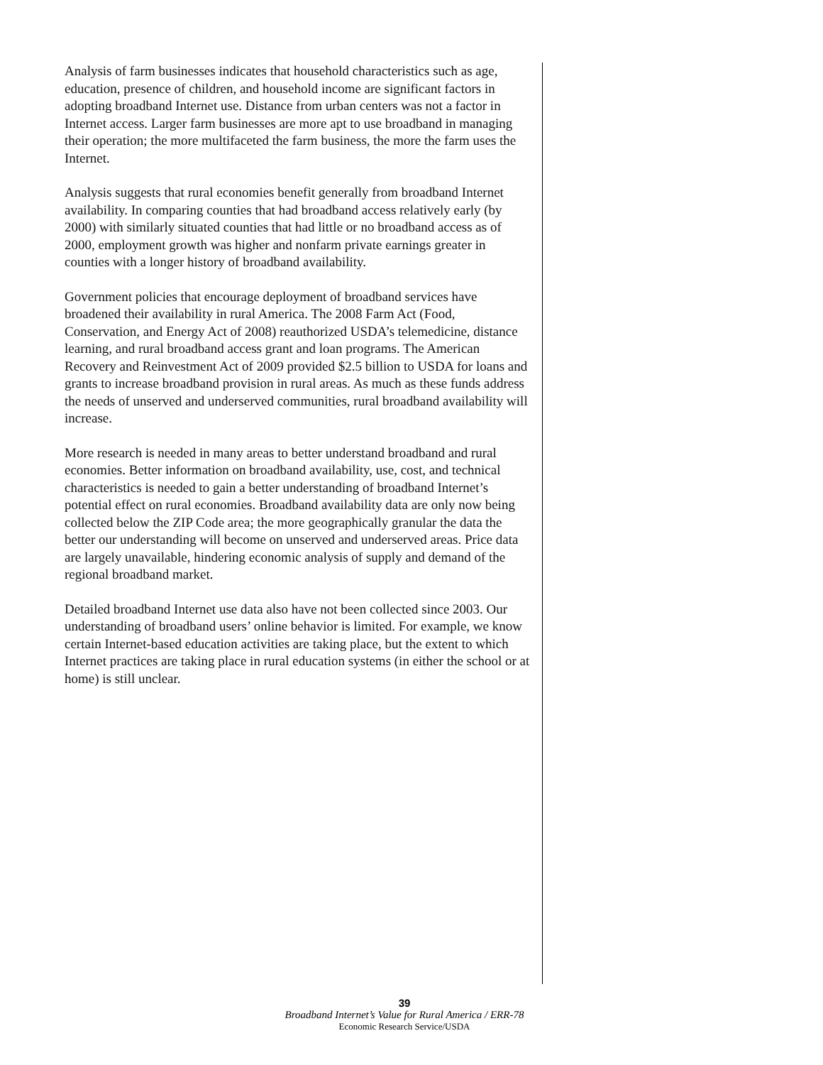Analysis of farm businesses indicates that household characteristics such as age, education, presence of children, and household income are significant factors in adopting broadband Internet use. Distance from urban centers was not a factor in Internet access. Larger farm businesses are more apt to use broadband in managing their operation; the more multifaceted the farm business, the more the farm uses the Internet.
Analysis suggests that rural economies benefit generally from broadband Internet availability. In comparing counties that had broadband access relatively early (by 2000) with similarly situated counties that had little or no broadband access as of 2000, employment growth was higher and nonfarm private earnings greater in counties with a longer history of broadband availability.
Government policies that encourage deployment of broadband services have broadened their availability in rural America. The 2008 Farm Act (Food, Conservation, and Energy Act of 2008) reauthorized USDA’s telemedicine, distance learning, and rural broadband access grant and loan programs. The American Recovery and Reinvestment Act of 2009 provided $2.5 billion to USDA for loans and grants to increase broadband provision in rural areas. As much as these funds address the needs of unserved and underserved communities, rural broadband availability will increase.
More research is needed in many areas to better understand broadband and rural economies. Better information on broadband availability, use, cost, and technical characteristics is needed to gain a better understanding of broadband Internet’s potential effect on rural economies. Broadband availability data are only now being collected below the ZIP Code area; the more geographically granular the data the better our understanding will become on unserved and underserved areas. Price data are largely unavailable, hindering economic analysis of supply and demand of the regional broadband market.
Detailed broadband Internet use data also have not been collected since 2003. Our understanding of broadband users’ online behavior is limited. For example, we know certain Internet-based education activities are taking place, but the extent to which Internet practices are taking place in rural education systems (in either the school or at home) is still unclear.
39
Broadband Internet’s Value for Rural America / ERR-78
Economic Research Service/USDA